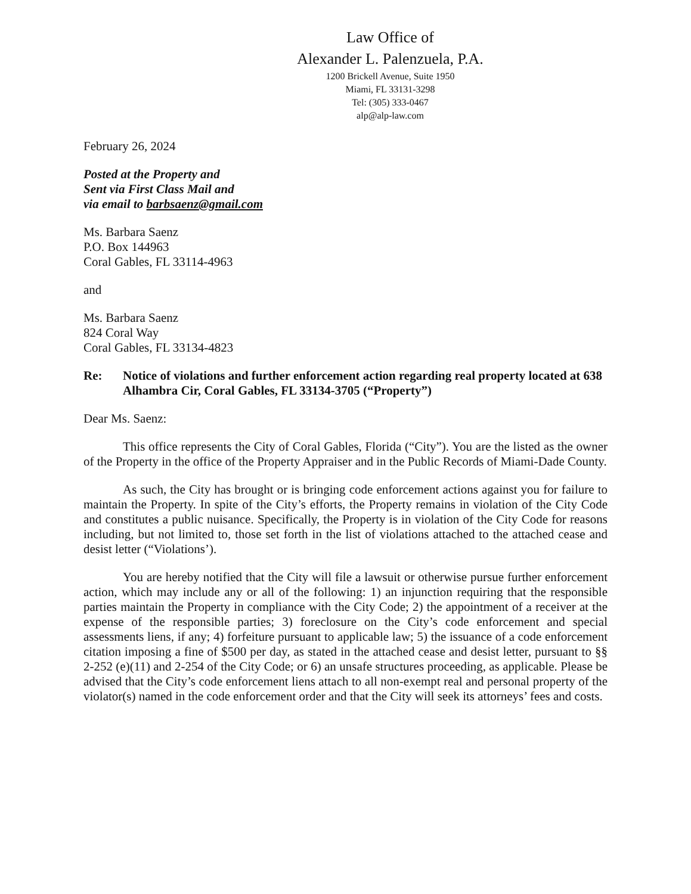Law Office of
Alexander L. Palenzuela, P.A.
1200 Brickell Avenue, Suite 1950
Miami, FL 33131-3298
Tel: (305) 333-0467
alp@alp-law.com
February 26, 2024
Posted at the Property and
Sent via First Class Mail and
via email to barbsaenz@gmail.com
Ms. Barbara Saenz
P.O. Box 144963
Coral Gables, FL 33114-4963
and
Ms. Barbara Saenz
824 Coral Way
Coral Gables, FL 33134-4823
Re: Notice of violations and further enforcement action regarding real property located at 638 Alhambra Cir, Coral Gables, FL 33134-3705 (“Property”)
Dear Ms. Saenz:
This office represents the City of Coral Gables, Florida (“City”). You are the listed as the owner of the Property in the office of the Property Appraiser and in the Public Records of Miami-Dade County.
As such, the City has brought or is bringing code enforcement actions against you for failure to maintain the Property. In spite of the City’s efforts, the Property remains in violation of the City Code and constitutes a public nuisance. Specifically, the Property is in violation of the City Code for reasons including, but not limited to, those set forth in the list of violations attached to the attached cease and desist letter (“Violations’).
You are hereby notified that the City will file a lawsuit or otherwise pursue further enforcement action, which may include any or all of the following: 1) an injunction requiring that the responsible parties maintain the Property in compliance with the City Code; 2) the appointment of a receiver at the expense of the responsible parties; 3) foreclosure on the City’s code enforcement and special assessments liens, if any; 4) forfeiture pursuant to applicable law; 5) the issuance of a code enforcement citation imposing a fine of $500 per day, as stated in the attached cease and desist letter, pursuant to §§ 2-252 (e)(11) and 2-254 of the City Code; or 6) an unsafe structures proceeding, as applicable. Please be advised that the City’s code enforcement liens attach to all non-exempt real and personal property of the violator(s) named in the code enforcement order and that the City will seek its attorneys’ fees and costs.